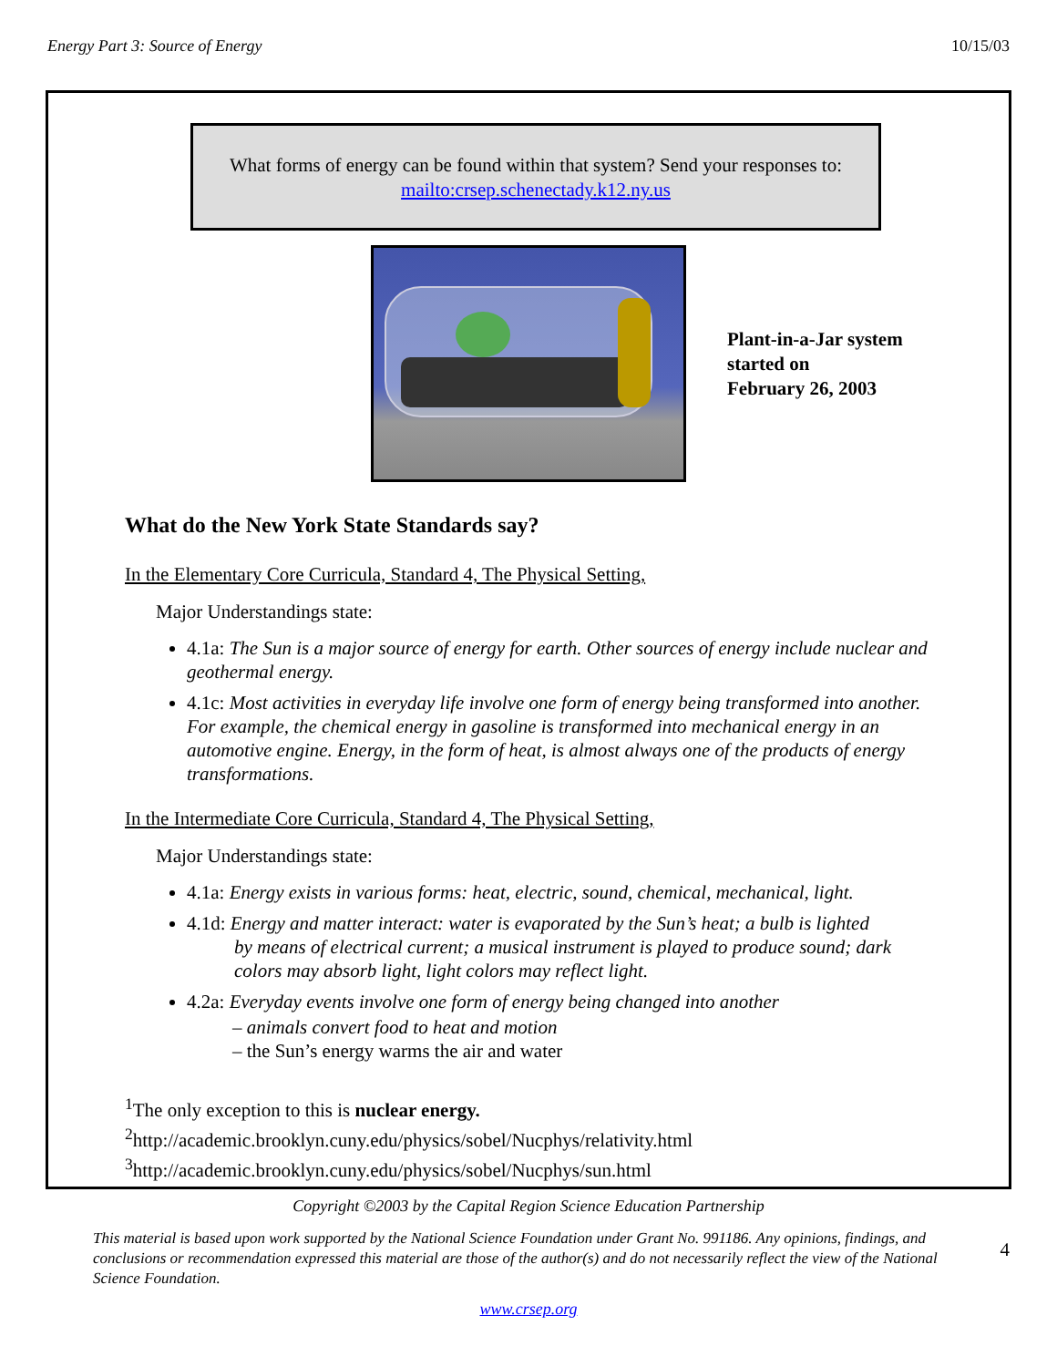Energy Part 3: Source of Energy 10/15/03
What forms of energy can be found within that system? Send your responses to:
mailto:crsep.schenectady.k12.ny.us
Plant-in-a-Jar system
started on
February 26, 2003
What do the New York State Standards say?
In the Elementary Core Curricula, Standard 4, The Physical Setting,
Major Understandings state:
4.1a: The Sun is a major source of energy for earth. Other sources of energy include nuclear and geothermal energy.
4.1c: Most activities in everyday life involve one form of energy being transformed into another. For example, the chemical energy in gasoline is transformed into mechanical energy in an automotive engine. Energy, in the form of heat, is almost always one of the products of energy transformations.
In the Intermediate Core Curricula, Standard 4, The Physical Setting,
Major Understandings state:
4.1a: Energy exists in various forms: heat, electric, sound, chemical, mechanical, light.
4.1d: Energy and matter interact: water is evaporated by the Sun’s heat; a bulb is lighted
by means of electrical current; a musical instrument is played to produce sound; dark colors may absorb light, light colors may reflect light.
4.2a: Everyday events involve one form of energy being changed into another
– animals convert food to heat and motion
– the Sun’s energy warms the air and water
<sup>1</sup> The only exception to this is nuclear energy.
<sup>2</sup> http://academic.brooklyn.cuny.edu/physics/sobel/Nucphys/relativity.html
<sup>3</sup> http://academic.brooklyn.cuny.edu/physics/sobel/Nucphys/sun.html
Copyright ©2003 by the Capital Region Science Education Partnership
This material is based upon work supported by the National Science Foundation under Grant No. 991186. Any opinions, findings, and conclusions or recommendation expressed this material are those of the author(s) and do not necessarily reflect the view of the National Science Foundation.
4
www.crsep.org